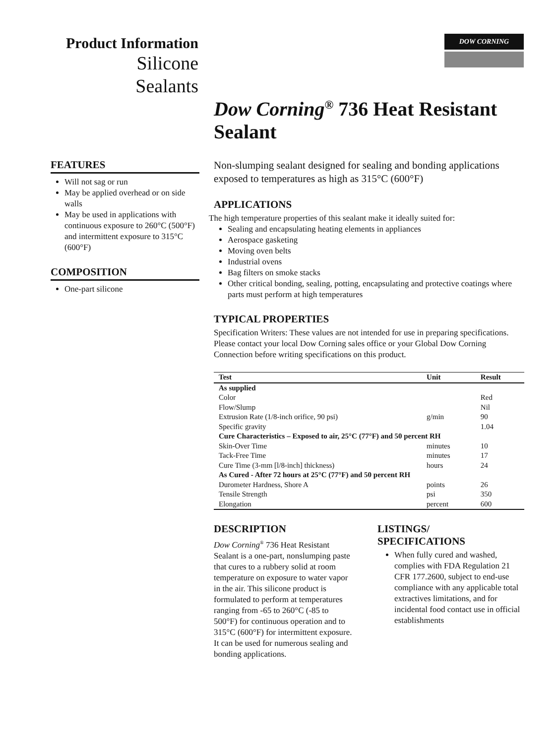Product Information
Silicone
Sealants
DOW CORNING
Dow Corning<sup>®</sup> 736 Heat Resistant Sealant
FEATURES
Will not sag or run
May be applied overhead or on side walls
May be used in applications with continuous exposure to 260°C (500°F) and intermittent exposure to 315°C (600°F)
COMPOSITION
One-part silicone
Non-slumping sealant designed for sealing and bonding applications exposed to temperatures as high as 315°C (600°F)
APPLICATIONS
The high temperature properties of this sealant make it ideally suited for:
Sealing and encapsulating heating elements in appliances
Aerospace gasketing
Moving oven belts
Industrial ovens
Bag filters on smoke stacks
Other critical bonding, sealing, potting, encapsulating and protective coatings where parts must perform at high temperatures
TYPICAL PROPERTIES
Specification Writers: These values are not intended for use in preparing specifications. Please contact your local Dow Corning sales office or your Global Dow Corning Connection before writing specifications on this product.
| Test | Unit | Result |
| --- | --- | --- |
| As supplied | | |
| Color | | Red |
| Flow/Slump | | Nil |
| Extrusion Rate (1/8-inch orifice, 90 psi) | g/min | 90 |
| Specific gravity | | 1.04 |
| Cure Characteristics – Exposed to air, 25°C (77°F) and 50 percent RH | | |
| Skin-Over Time | minutes | 10 |
| Tack-Free Time | minutes | 17 |
| Cure Time (3-mm [l/8-inch] thickness) | hours | 24 |
| As Cured - After 72 hours at 25°C (77°F) and 50 percent RH | | |
| Durometer Hardness, Shore A | points | 26 |
| Tensile Strength | psi | 350 |
| Elongation | percent | 600 |
DESCRIPTION
Dow Corning<sup>®</sup> 736 Heat Resistant Sealant is a one-part, nonslumping paste that cures to a rubbery solid at room temperature on exposure to water vapor in the air. This silicone product is formulated to perform at temperatures ranging from -65 to 260°C (-85 to 500°F) for continuous operation and to 315°C (600°F) for intermittent exposure. It can be used for numerous sealing and bonding applications.
LISTINGS/
SPECIFICATIONS
When fully cured and washed, complies with FDA Regulation 21 CFR 177.2600, subject to end-use compliance with any applicable total extractives limitations, and for incidental food contact use in official establishments